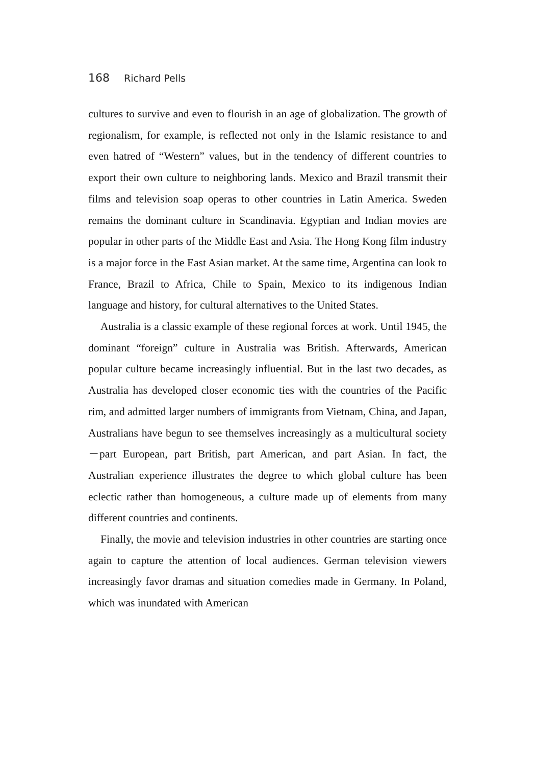168 Richard Pells
cultures to survive and even to flourish in an age of globalization. The growth of regionalism, for example, is reflected not only in the Islamic resistance to and even hatred of “Western” values, but in the tendency of different countries to export their own culture to neighboring lands. Mexico and Brazil transmit their films and television soap operas to other countries in Latin America. Sweden remains the dominant culture in Scandinavia. Egyptian and Indian movies are popular in other parts of the Middle East and Asia. The Hong Kong film industry is a major force in the East Asian market. At the same time, Argentina can look to France, Brazil to Africa, Chile to Spain, Mexico to its indigenous Indian language and history, for cultural alternatives to the United States.
Australia is a classic example of these regional forces at work. Until 1945, the dominant “foreign” culture in Australia was British. Afterwards, American popular culture became increasingly influential. But in the last two decades, as Australia has developed closer economic ties with the countries of the Pacific rim, and admitted larger numbers of immigrants from Vietnam, China, and Japan, Australians have begun to see themselves increasingly as a multicultural society－part European, part British, part American, and part Asian. In fact, the Australian experience illustrates the degree to which global culture has been eclectic rather than homogeneous, a culture made up of elements from many different countries and continents.
Finally, the movie and television industries in other countries are starting once again to capture the attention of local audiences. German television viewers increasingly favor dramas and situation comedies made in Germany. In Poland, which was inundated with American